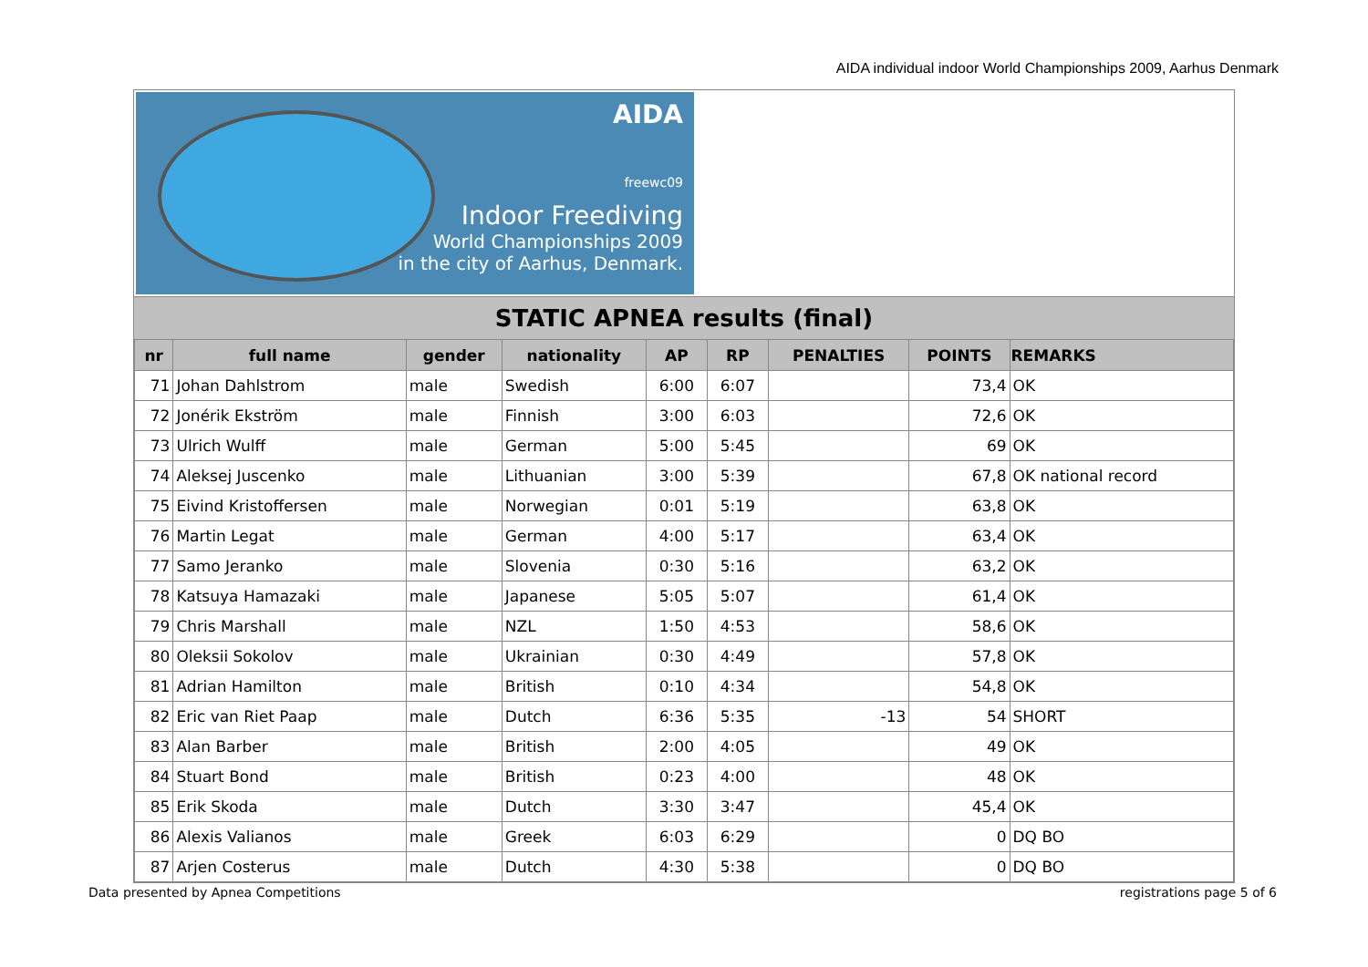AIDA individual indoor World Championships 2009, Aarhus Denmark
AIDA
freewc09
Indoor Freediving
World Championships 2009
in the city of Aarhus, Denmark.
STATIC APNEA results (final)
| nr | full name | gender | nationality | AP | RP | PENALTIES | POINTS | REMARKS |
| --- | --- | --- | --- | --- | --- | --- | --- | --- |
| 71 | Johan Dahlstrom | male | Swedish | 6:00 | 6:07 | | 73,4 | OK |
| 72 | Jonérik Ekström | male | Finnish | 3:00 | 6:03 | | 72,6 | OK |
| 73 | Ulrich Wulff | male | German | 5:00 | 5:45 | | 69 | OK |
| 74 | Aleksej Juscenko | male | Lithuanian | 3:00 | 5:39 | | 67,8 | OK national record |
| 75 | Eivind Kristoffersen | male | Norwegian | 0:01 | 5:19 | | 63,8 | OK |
| 76 | Martin Legat | male | German | 4:00 | 5:17 | | 63,4 | OK |
| 77 | Samo Jeranko | male | Slovenia | 0:30 | 5:16 | | 63,2 | OK |
| 78 | Katsuya Hamazaki | male | Japanese | 5:05 | 5:07 | | 61,4 | OK |
| 79 | Chris Marshall | male | NZL | 1:50 | 4:53 | | 58,6 | OK |
| 80 | Oleksii Sokolov | male | Ukrainian | 0:30 | 4:49 | | 57,8 | OK |
| 81 | Adrian Hamilton | male | British | 0:10 | 4:34 | | 54,8 | OK |
| 82 | Eric van Riet Paap | male | Dutch | 6:36 | 5:35 | -13 | 54 | SHORT |
| 83 | Alan Barber | male | British | 2:00 | 4:05 | | 49 | OK |
| 84 | Stuart Bond | male | British | 0:23 | 4:00 | | 48 | OK |
| 85 | Erik Skoda | male | Dutch | 3:30 | 3:47 | | 45,4 | OK |
| 86 | Alexis Valianos | male | Greek | 6:03 | 6:29 | | 0 | DQ BO |
| 87 | Arjen Costerus | male | Dutch | 4:30 | 5:38 | | 0 | DQ BO |
Data presented by Apnea Competitions registrations page 5 of 6